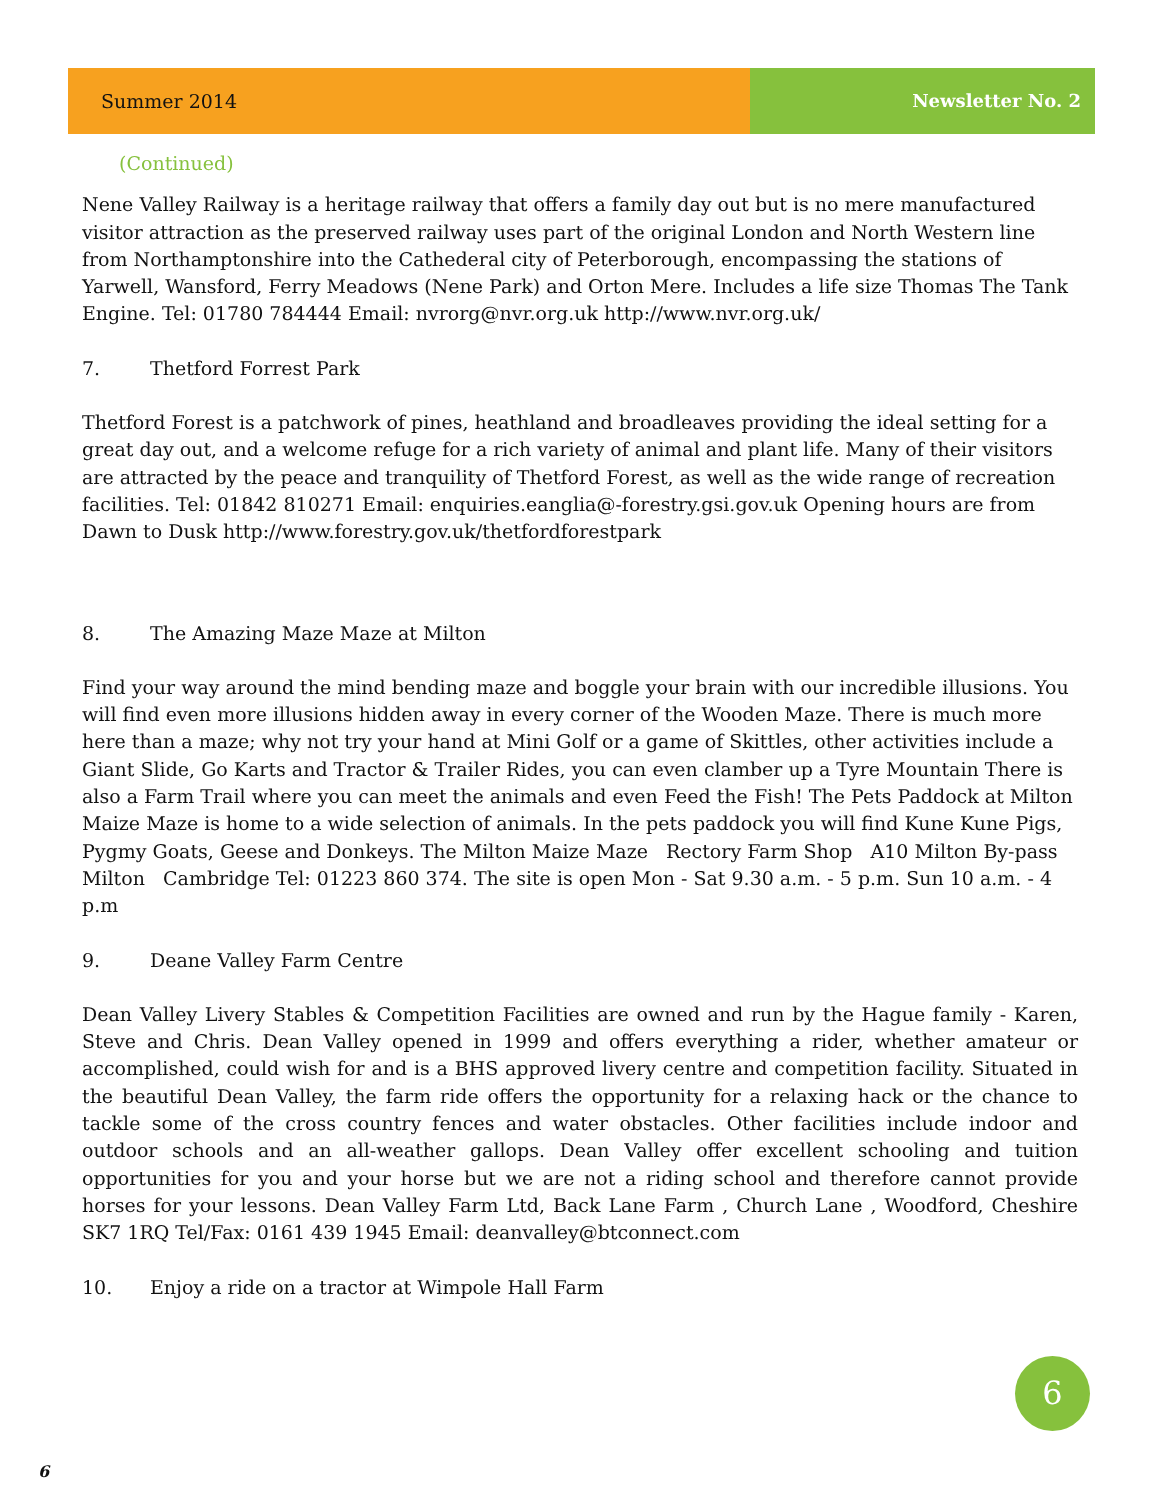Summer 2014 Newsletter No. 2
(Continued)
Nene Valley Railway is a heritage railway that offers a family day out but is no mere manufactured visitor attraction as the preserved railway uses part of the original London and North Western line from Northamptonshire into the Cathederal city of Peterborough, encompassing the stations of Yarwell, Wansford, Ferry Meadows (Nene Park) and Orton Mere. Includes a life size Thomas The Tank Engine. Tel: 01780 784444 Email: nvrorg@nvr.org.uk http://www.nvr.org.uk/
7. Thetford Forrest Park
Thetford Forest is a patchwork of pines, heathland and broadleaves providing the ideal setting for a great day out, and a welcome refuge for a rich variety of animal and plant life. Many of their visitors are attracted by the peace and tranquility of Thetford Forest, as well as the wide range of recreation facilities. Tel: 01842 810271 Email: enquiries.eanglia@-forestry.gsi.gov.uk Opening hours are from Dawn to Dusk http://www.forestry.gov.uk/thetfordforestpark
8. The Amazing Maze Maze at Milton
Find your way around the mind bending maze and boggle your brain with our incredible illusions. You will find even more illusions hidden away in every corner of the Wooden Maze. There is much more here than a maze; why not try your hand at Mini Golf or a game of Skittles, other activities include a Giant Slide, Go Karts and Tractor & Trailer Rides, you can even clamber up a Tyre Mountain There is also a Farm Trail where you can meet the animals and even Feed the Fish! The Pets Paddock at Milton Maize Maze is home to a wide selection of animals. In the pets paddock you will find Kune Kune Pigs, Pygmy Goats, Geese and Donkeys. The Milton Maize Maze Rectory Farm Shop A10 Milton By-pass Milton Cambridge Tel: 01223 860 374. The site is open Mon - Sat 9.30 a.m. - 5 p.m. Sun 10 a.m. - 4 p.m
9. Deane Valley Farm Centre
Dean Valley Livery Stables & Competition Facilities are owned and run by the Hague family - Karen, Steve and Chris. Dean Valley opened in 1999 and offers everything a rider, whether amateur or accomplished, could wish for and is a BHS approved livery centre and competition facility. Situated in the beautiful Dean Valley, the farm ride offers the opportunity for a relaxing hack or the chance to tackle some of the cross country fences and water obstacles. Other facilities include indoor and outdoor schools and an all-weather gallops. Dean Valley offer excellent schooling and tuition opportunities for you and your horse but we are not a riding school and therefore cannot provide horses for your lessons. Dean Valley Farm Ltd, Back Lane Farm , Church Lane , Woodford, Cheshire SK7 1RQ Tel/Fax: 0161 439 1945 Email: deanvalley@btconnect.com
10. Enjoy a ride on a tractor at Wimpole Hall Farm
6
6